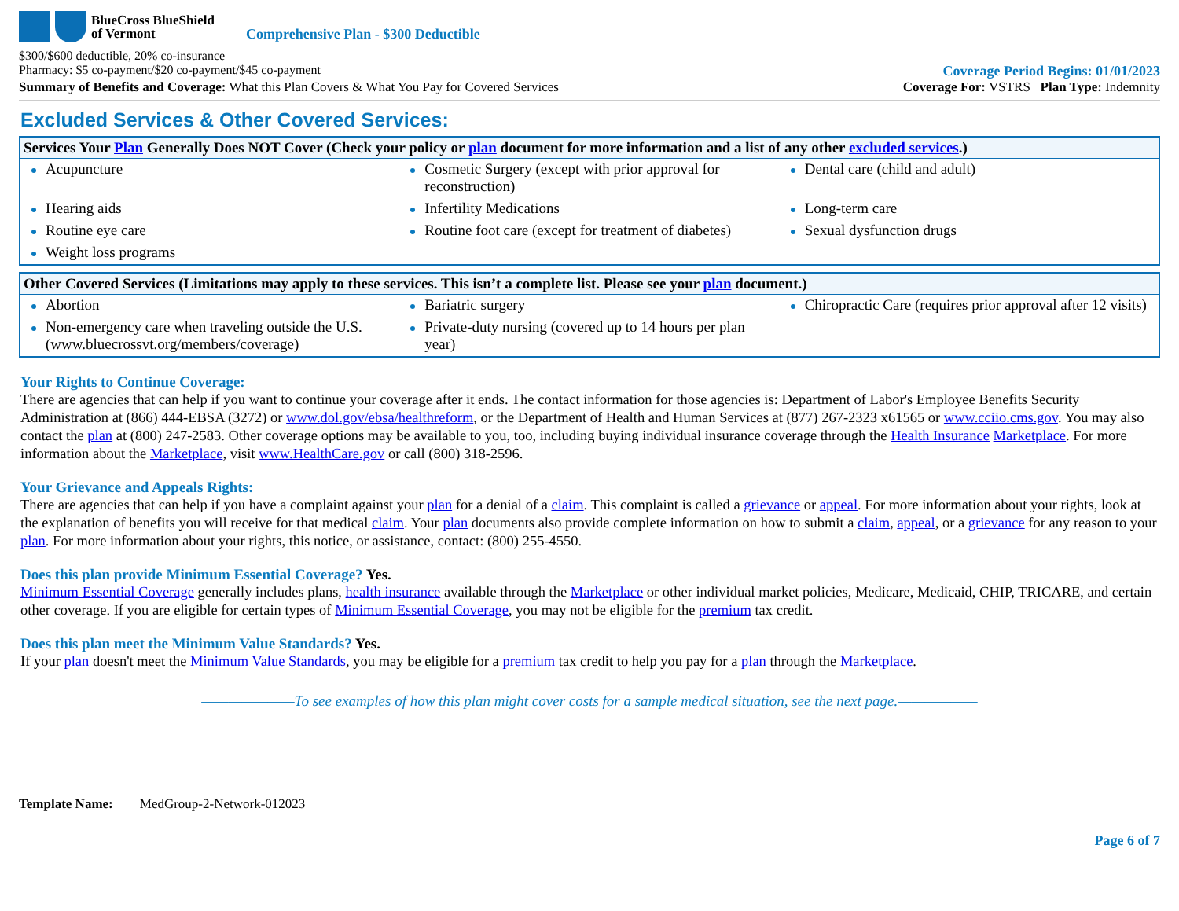BlueCross BlueShield
of Vermont
Comprehensive Plan - $300 Deductible
$300/$600 deductible, 20% co-insurance
Pharmacy: $5 co-payment/$20 co-payment/$45 co-payment Coverage Period Begins: 01/01/2023
Summary of Benefits and Coverage: What this Plan Covers & What You Pay for Covered Services Coverage For: VSTRS Plan Type: Indemnity
Excluded Services & Other Covered Services:
| Services Your Plan Generally Does NOT Cover (Check your policy or plan document for more information and a list of any other excluded services .) | | |
| --- | --- | --- |
| Acupuncture | Cosmetic Surgery (except with prior approval for reconstruction) | Dental care (child and adult) |
| Hearing aids | Infertility Medications | Long-term care |
| Routine eye care | Routine foot care (except for treatment of diabetes) | Sexual dysfunction drugs |
| Weight loss programs | | |
| Other Covered Services (Limitations may apply to these services. This isn’t a complete list. Please see your plan document.) | | |
| --- | --- | --- |
| Abortion | Bariatric surgery | Chiropractic Care (requires prior approval after 12 visits) |
| Non-emergency care when traveling outside the U.S. (www.bluecrossvt.org/members/coverage) | Private-duty nursing (covered up to 14 hours per plan year) | |
Your Rights to Continue Coverage:
There are agencies that can help if you want to continue your coverage after it ends. The contact information for those agencies is: Department of Labor's Employee Benefits Security Administration at (866) 444-EBSA (3272) or www.dol.gov/ebsa/healthreform, or the Department of Health and Human Services at (877) 267-2323 x61565 or www.cciio.cms.gov. You may also contact the plan at (800) 247-2583. Other coverage options may be available to you, too, including buying individual insurance coverage through the Health Insurance Marketplace. For more information about the Marketplace, visit www.HealthCare.gov or call (800) 318-2596.
Your Grievance and Appeals Rights:
There are agencies that can help if you have a complaint against your plan for a denial of a claim. This complaint is called a grievance or appeal. For more information about your rights, look at the explanation of benefits you will receive for that medical claim. Your plan documents also provide complete information on how to submit a claim, appeal, or a grievance for any reason to your plan. For more information about your rights, this notice, or assistance, contact: (800) 255-4550.
Does this plan provide Minimum Essential Coverage? Yes.
Minimum Essential Coverage generally includes plans, health insurance available through the Marketplace or other individual market policies, Medicare, Medicaid, CHIP, TRICARE, and certain other coverage. If you are eligible for certain types of Minimum Essential Coverage, you may not be eligible for the premium tax credit.
Does this plan meet the Minimum Value Standards? Yes.
If your plan doesn't meet the Minimum Value Standards, you may be eligible for a premium tax credit to help you pay for a plan through the Marketplace.
———————To see examples of how this plan might cover costs for a sample medical situation, see the next page.——————
Template Name: MedGroup-2-Network-012023
Page 6 of 7